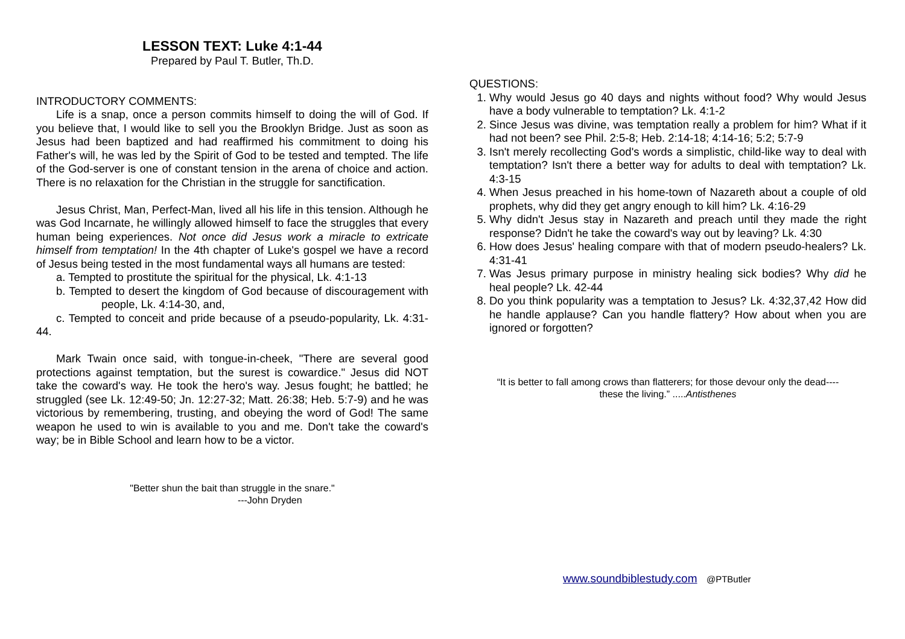LESSON TEXT: Luke 4:1-44
Prepared by Paul T. Butler, Th.D.
INTRODUCTORY COMMENTS:
Life is a snap, once a person commits himself to doing the will of God. If you believe that, I would like to sell you the Brooklyn Bridge. Just as soon as Jesus had been baptized and had reaffirmed his commitment to doing his Father's will, he was led by the Spirit of God to be tested and tempted. The life of the God-server is one of constant tension in the arena of choice and action. There is no relaxation for the Christian in the struggle for sanctification.
Jesus Christ, Man, Perfect-Man, lived all his life in this tension. Although he was God Incarnate, he willingly allowed himself to face the struggles that every human being experiences. Not once did Jesus work a miracle to extricate himself from temptation! In the 4th chapter of Luke's gospel we have a record of Jesus being tested in the most fundamental ways all humans are tested:
a. Tempted to prostitute the spiritual for the physical, Lk. 4:1-13
b. Tempted to desert the kingdom of God because of discouragement with people, Lk. 4:14-30, and,
c. Tempted to conceit and pride because of a pseudo-popularity, Lk. 4:31-44.
Mark Twain once said, with tongue-in-cheek, "There are several good protections against temptation, but the surest is cowardice." Jesus did NOT take the coward's way. He took the hero's way. Jesus fought; he battled; he struggled (see Lk. 12:49-50; Jn. 12:27-32; Matt. 26:38; Heb. 5:7-9) and he was victorious by remembering, trusting, and obeying the word of God! The same weapon he used to win is available to you and me. Don't take the coward's way; be in Bible School and learn how to be a victor.
"Better shun the bait than struggle in the snare."
---John Dryden
QUESTIONS:
1. Why would Jesus go 40 days and nights without food? Why would Jesus have a body vulnerable to temptation? Lk. 4:1-2
2. Since Jesus was divine, was temptation really a problem for him? What if it had not been? see Phil. 2:5-8; Heb. 2:14-18; 4:14-16; 5:2; 5:7-9
3. Isn't merely recollecting God's words a simplistic, child-like way to deal with temptation? Isn't there a better way for adults to deal with temptation? Lk. 4:3-15
4. When Jesus preached in his home-town of Nazareth about a couple of old prophets, why did they get angry enough to kill him? Lk. 4:16-29
5. Why didn't Jesus stay in Nazareth and preach until they made the right response? Didn't he take the coward's way out by leaving? Lk. 4:30
6. How does Jesus' healing compare with that of modern pseudo-healers? Lk. 4:31-41
7. Was Jesus primary purpose in ministry healing sick bodies? Why did he heal people? Lk. 42-44
8. Do you think popularity was a temptation to Jesus? Lk. 4:32,37,42 How did he handle applause? Can you handle flattery? How about when you are ignored or forgotten?
“It is better to fall among crows than flatterers; for those devour only the dead----
these the living.” .....Antisthenes
www.soundbiblestudy.com @PTButler